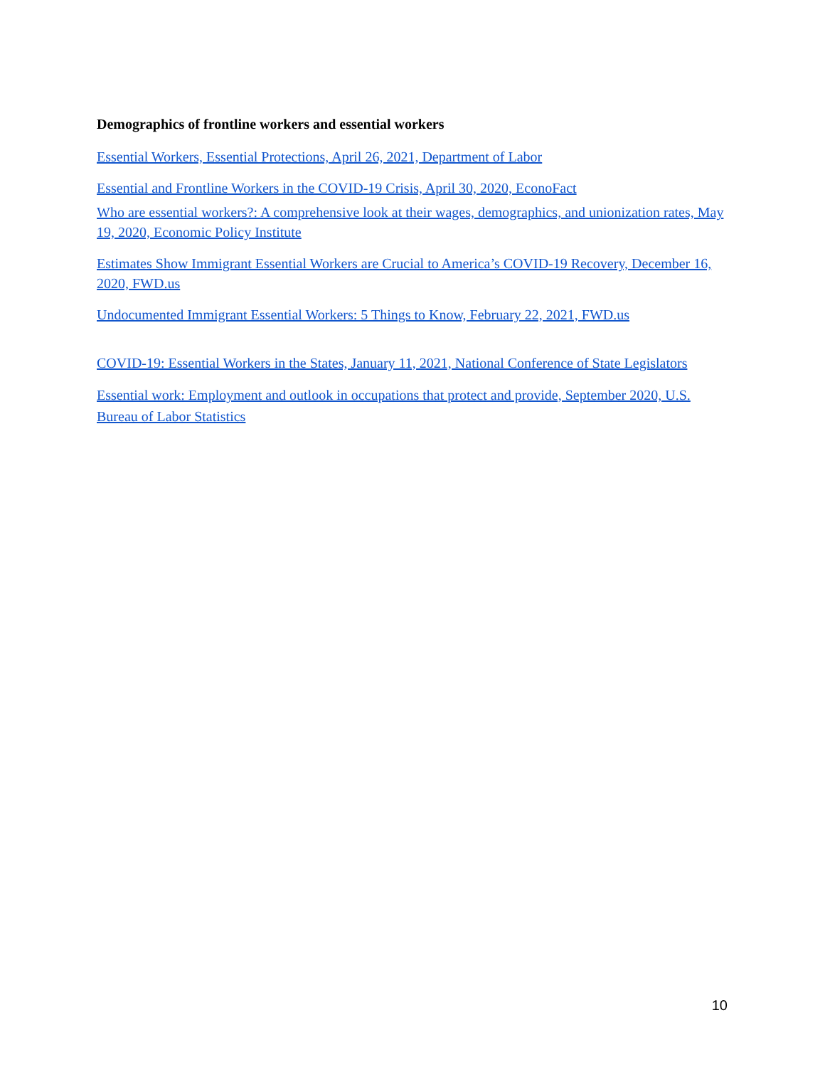Demographics of frontline workers and essential workers
Essential Workers, Essential Protections, April 26, 2021, Department of Labor
Essential and Frontline Workers in the COVID-19 Crisis, April 30, 2020, EconoFact
Who are essential workers?: A comprehensive look at their wages, demographics, and unionization rates, May 19, 2020, Economic Policy Institute
Estimates Show Immigrant Essential Workers are Crucial to America’s COVID-19 Recovery, December 16, 2020, FWD.us
Undocumented Immigrant Essential Workers: 5 Things to Know, February 22, 2021, FWD.us
COVID-19: Essential Workers in the States, January 11, 2021, National Conference of State Legislators
Essential work: Employment and outlook in occupations that protect and provide, September 2020, U.S. Bureau of Labor Statistics
10